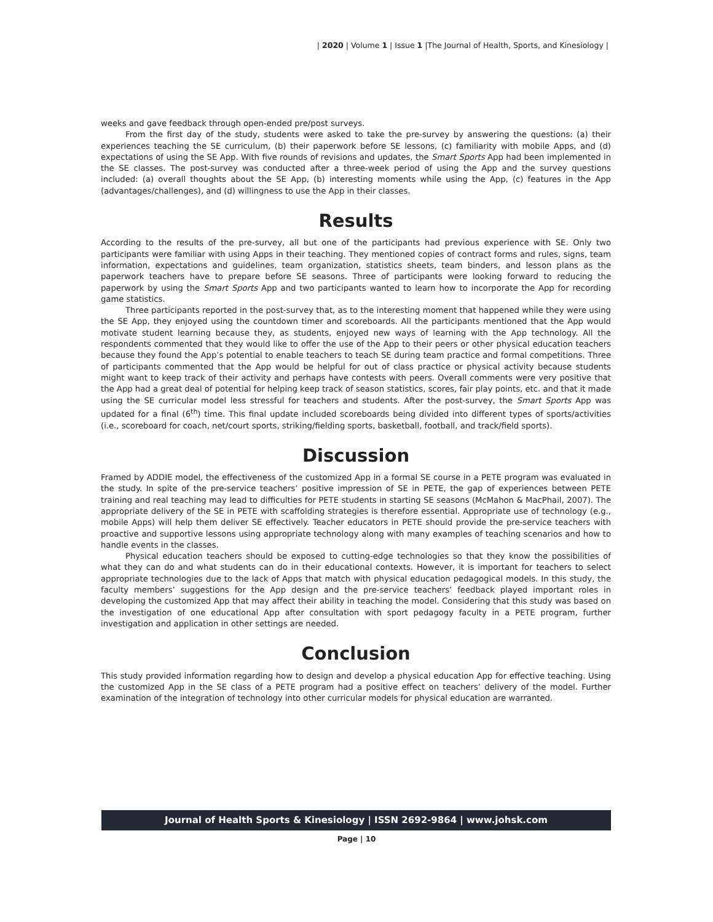| 2020 | Volume 1 | Issue 1 |The Journal of Health, Sports, and Kinesiology |
weeks and gave feedback through open-ended pre/post surveys.
From the first day of the study, students were asked to take the pre-survey by answering the questions: (a) their experiences teaching the SE curriculum, (b) their paperwork before SE lessons, (c) familiarity with mobile Apps, and (d) expectations of using the SE App. With five rounds of revisions and updates, the Smart Sports App had been implemented in the SE classes. The post-survey was conducted after a three-week period of using the App and the survey questions included: (a) overall thoughts about the SE App, (b) interesting moments while using the App, (c) features in the App (advantages/challenges), and (d) willingness to use the App in their classes.
Results
According to the results of the pre-survey, all but one of the participants had previous experience with SE. Only two participants were familiar with using Apps in their teaching. They mentioned copies of contract forms and rules, signs, team information, expectations and guidelines, team organization, statistics sheets, team binders, and lesson plans as the paperwork teachers have to prepare before SE seasons. Three of participants were looking forward to reducing the paperwork by using the Smart Sports App and two participants wanted to learn how to incorporate the App for recording game statistics.
Three participants reported in the post-survey that, as to the interesting moment that happened while they were using the SE App, they enjoyed using the countdown timer and scoreboards. All the participants mentioned that the App would motivate student learning because they, as students, enjoyed new ways of learning with the App technology. All the respondents commented that they would like to offer the use of the App to their peers or other physical education teachers because they found the App’s potential to enable teachers to teach SE during team practice and formal competitions. Three of participants commented that the App would be helpful for out of class practice or physical activity because students might want to keep track of their activity and perhaps have contests with peers. Overall comments were very positive that the App had a great deal of potential for helping keep track of season statistics, scores, fair play points, etc. and that it made using the SE curricular model less stressful for teachers and students. After the post-survey, the Smart Sports App was updated for a final (6<sup>th</sup>) time. This final update included scoreboards being divided into different types of sports/activities (i.e., scoreboard for coach, net/court sports, striking/fielding sports, basketball, football, and track/field sports).
Discussion
Framed by ADDIE model, the effectiveness of the customized App in a formal SE course in a PETE program was evaluated in the study. In spite of the pre-service teachers’ positive impression of SE in PETE, the gap of experiences between PETE training and real teaching may lead to difficulties for PETE students in starting SE seasons (McMahon & MacPhail, 2007). The appropriate delivery of the SE in PETE with scaffolding strategies is therefore essential. Appropriate use of technology (e.g., mobile Apps) will help them deliver SE effectively. Teacher educators in PETE should provide the pre-service teachers with proactive and supportive lessons using appropriate technology along with many examples of teaching scenarios and how to handle events in the classes.
Physical education teachers should be exposed to cutting-edge technologies so that they know the possibilities of what they can do and what students can do in their educational contexts. However, it is important for teachers to select appropriate technologies due to the lack of Apps that match with physical education pedagogical models. In this study, the faculty members’ suggestions for the App design and the pre-service teachers’ feedback played important roles in developing the customized App that may affect their ability in teaching the model. Considering that this study was based on the investigation of one educational App after consultation with sport pedagogy faculty in a PETE program, further investigation and application in other settings are needed.
Conclusion
This study provided information regarding how to design and develop a physical education App for effective teaching. Using the customized App in the SE class of a PETE program had a positive effect on teachers’ delivery of the model. Further examination of the integration of technology into other curricular models for physical education are warranted.
Journal of Health Sports & Kinesiology | ISSN 2692-9864 | www.johsk.com
Page | 10